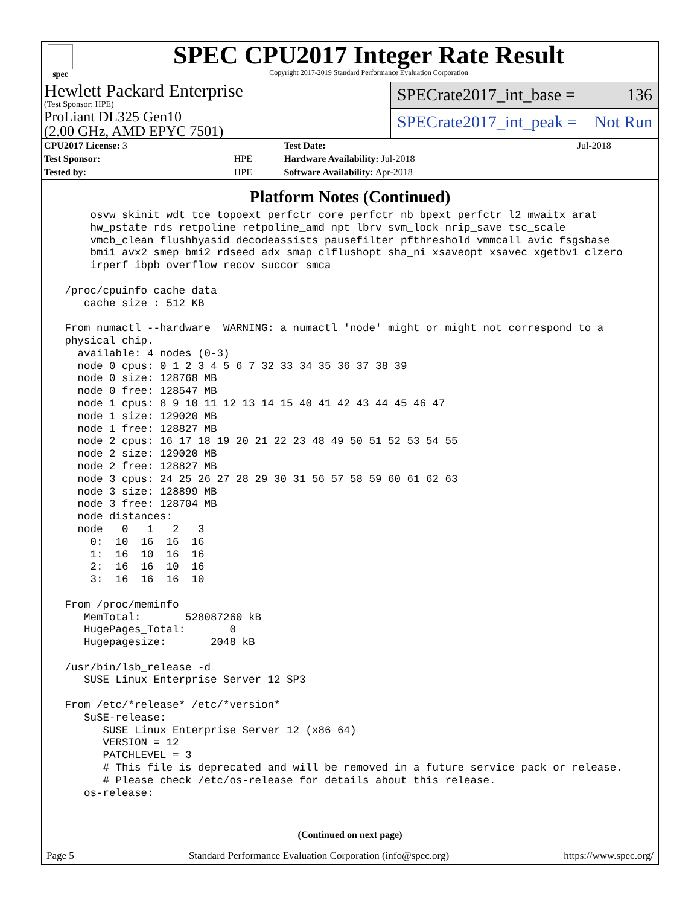spec
SPEC CPU2017 Integer Rate Result
Copyright 2017-2019 Standard Performance Evaluation Corporation
Hewlett Packard Enterprise
(Test Sponsor: HPE)
ProLiant DL325 Gen10
(2.00 GHz, AMD EPYC 7501)
SPECrate2017_int_base = 136
SPECrate2017_int_peak = Not Run
| CPU2017 License: 3 | | Test Date: | Jul-2018 |
| Test Sponsor: | HPE | Hardware Availability: Jul-2018 | |
| Tested by: | HPE | Software Availability: Apr-2018 | |
Platform Notes (Continued)
     osvw skinit wdt tce topoext perfctr_core perfctr_nb bpext perfctr_l2 mwaitx arat
     hw_pstate rds retpoline retpoline_amd npt lbrv svm_lock nrip_save tsc_scale
     vmcb_clean flushbyasid decodeassists pausefilter pfthreshold vmmcall avic fsgsbase
     bmi1 avx2 smep bmi2 rdseed adx smap clflushopt sha_ni xsaveopt xsavec xgetbv1 clzero
     irperf ibpb overflow_recov succor smca

 /proc/cpuinfo cache data
    cache size : 512 KB

 From numactl --hardware  WARNING: a numactl 'node' might or might not correspond to a
 physical chip.
   available: 4 nodes (0-3)
   node 0 cpus: 0 1 2 3 4 5 6 7 32 33 34 35 36 37 38 39
   node 0 size: 128768 MB
   node 0 free: 128547 MB
   node 1 cpus: 8 9 10 11 12 13 14 15 40 41 42 43 44 45 46 47
   node 1 size: 129020 MB
   node 1 free: 128827 MB
   node 2 cpus: 16 17 18 19 20 21 22 23 48 49 50 51 52 53 54 55
   node 2 size: 129020 MB
   node 2 free: 128827 MB
   node 3 cpus: 24 25 26 27 28 29 30 31 56 57 58 59 60 61 62 63
   node 3 size: 128899 MB
   node 3 free: 128704 MB
   node distances:
   node   0   1   2   3
     0:  10  16  16  16
     1:  16  10  16  16
     2:  16  16  10  16
     3:  16  16  16  10

 From /proc/meminfo
    MemTotal:       528087260 kB
    HugePages_Total:       0
    Hugepagesize:       2048 kB

 /usr/bin/lsb_release -d
    SUSE Linux Enterprise Server 12 SP3

 From /etc/*release* /etc/*version*
    SuSE-release:
       SUSE Linux Enterprise Server 12 (x86_64)
       VERSION = 12
       PATCHLEVEL = 3
       # This file is deprecated and will be removed in a future service pack or release.
       # Please check /etc/os-release for details about this release.
    os-release:
(Continued on next page)
Page 5 Standard Performance Evaluation Corporation (info@spec.org) https://www.spec.org/